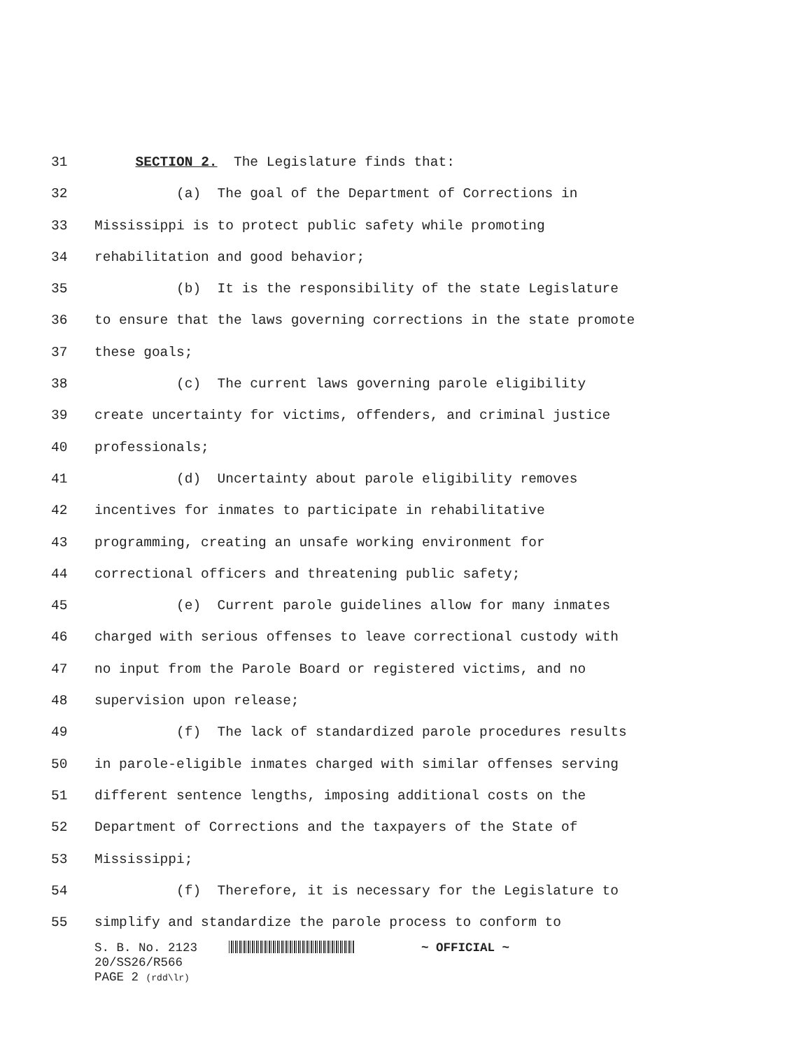31 SECTION 2. The Legislature finds that:
32 (a) The goal of the Department of Corrections in
33 Mississippi is to protect public safety while promoting
34 rehabilitation and good behavior;
35 (b) It is the responsibility of the state Legislature
36 to ensure that the laws governing corrections in the state promote
37 these goals;
38 (c) The current laws governing parole eligibility
39 create uncertainty for victims, offenders, and criminal justice
40 professionals;
41 (d) Uncertainty about parole eligibility removes
42 incentives for inmates to participate in rehabilitative
43 programming, creating an unsafe working environment for
44 correctional officers and threatening public safety;
45 (e) Current parole guidelines allow for many inmates
46 charged with serious offenses to leave correctional custody with
47 no input from the Parole Board or registered victims, and no
48 supervision upon release;
49 (f) The lack of standardized parole procedures results
50 in parole-eligible inmates charged with similar offenses serving
51 different sentence lengths, imposing additional costs on the
52 Department of Corrections and the taxpayers of the State of
53 Mississippi;
54 (f) Therefore, it is necessary for the Legislature to
55 simplify and standardize the parole process to conform to
S. B. No. 2123 ~ OFFICIAL ~
20/SS26/R566
PAGE 2 (rdd\lr)